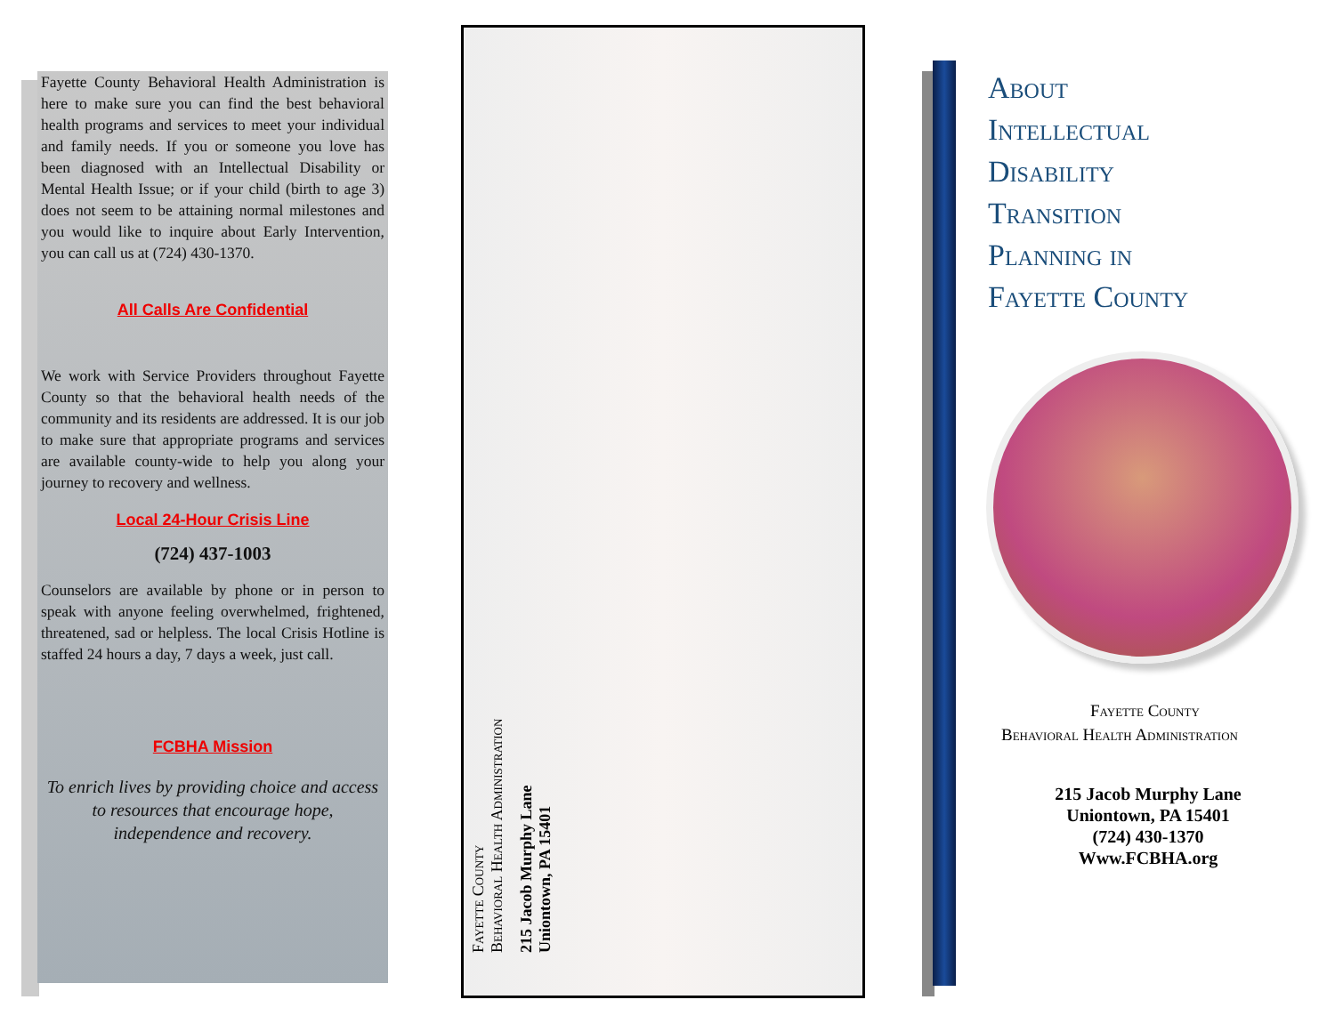Fayette County Behavioral Health Administration is here to make sure you can find the best behavioral health programs and services to meet your individual and family needs. If you or someone you love has been diagnosed with an Intellectual Disability or Mental Health Issue; or if your child (birth to age 3) does not seem to be attaining normal milestones and you would like to inquire about Early Intervention, you can call us at (724) 430-1370.
All Calls Are Confidential
We work with Service Providers throughout Fayette County so that the behavioral health needs of the community and its residents are addressed. It is our job to make sure that appropriate programs and services are available county-wide to help you along your journey to recovery and wellness.
Local 24-Hour Crisis Line
(724) 437-1003
Counselors are available by phone or in person to speak with anyone feeling overwhelmed, frightened, threatened, sad or helpless. The local Crisis Hotline is staffed 24 hours a day, 7 days a week, just call.
FCBHA Mission
To enrich lives by providing choice and access to resources that encourage hope, independence and recovery.
Fayette County
Behavioral Health Administration
215 Jacob Murphy Lane
Uniontown, PA 15401
About
Intellectual
Disability
Transition
Planning in
Fayette County
Fayette County
Behavioral Health Administration
215 Jacob Murphy Lane
Uniontown, PA 15401
(724) 430-1370
Www.FCBHA.org